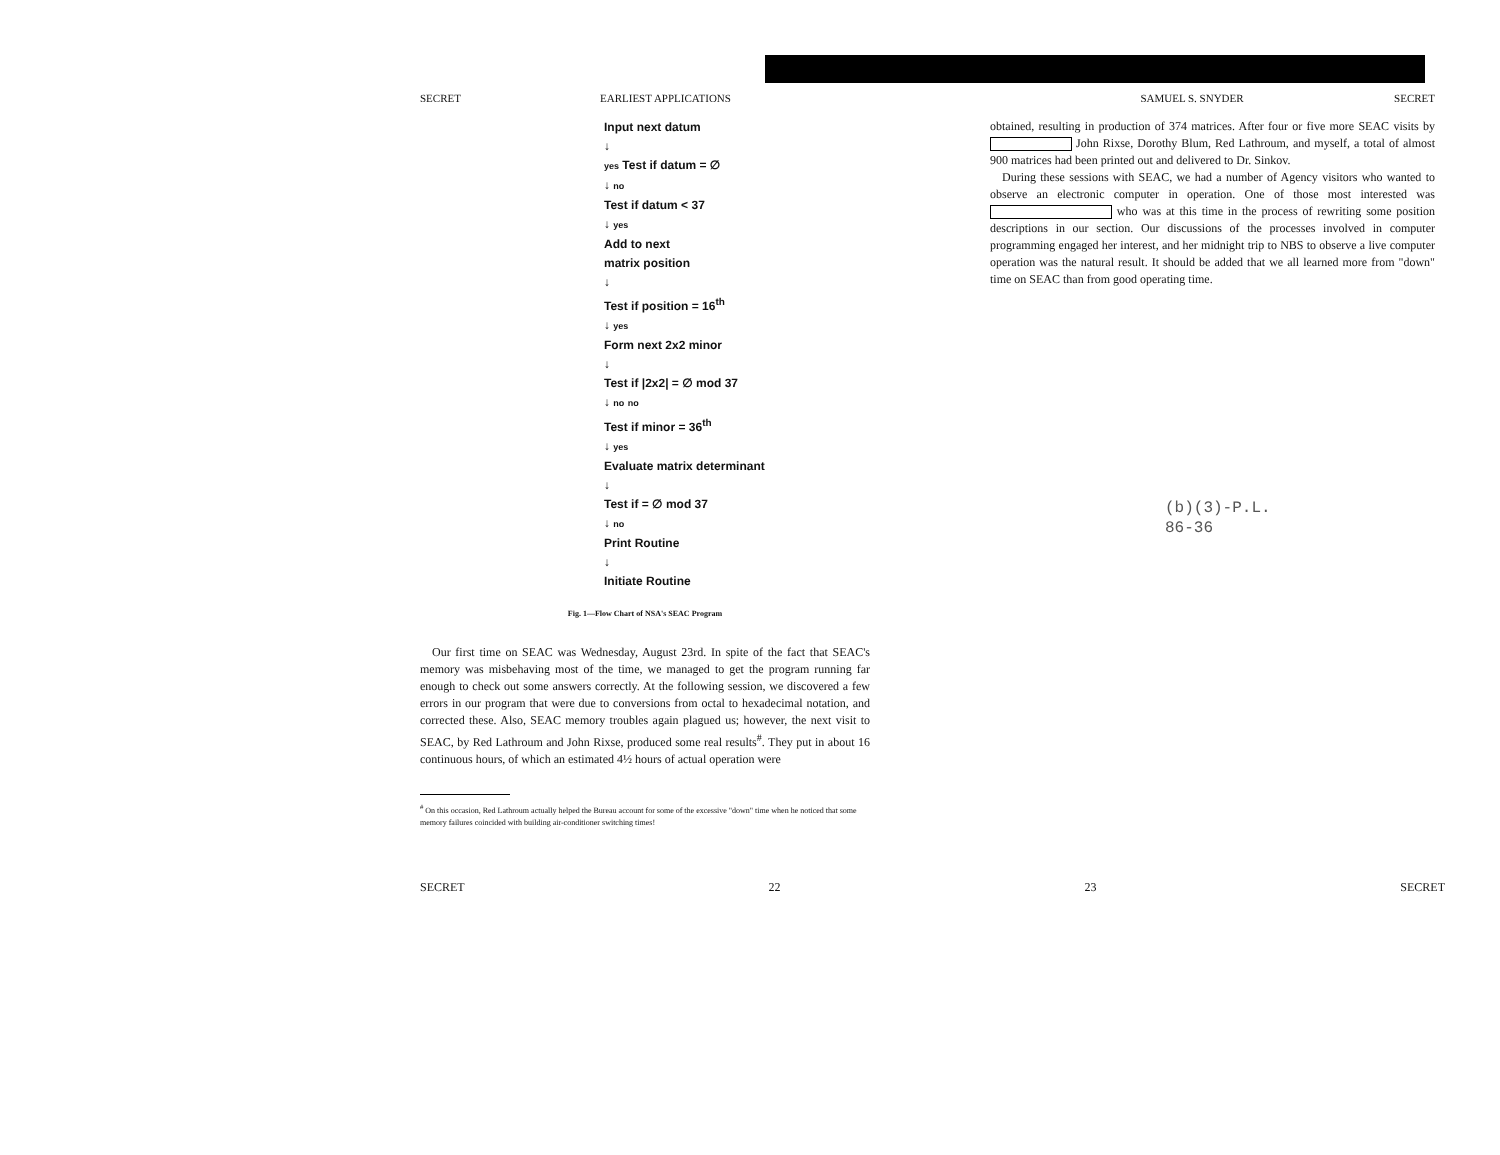SECRET EARLIEST APPLICATIONS
Input next datum
↓
yes Test if datum = ∅
↓ no
Test if datum < 37
↓ yes
Add to next
matrix position
↓
Test if position = 16<sup>th</sup>
↓ yes
Form next 2x2 minor
↓
Test if |2x2| = ∅ mod 37
↓ no no
Test if minor = 36<sup>th</sup>
↓ yes
Evaluate matrix determinant
↓
Test if = ∅ mod 37
↓ no
Print Routine
↓
Initiate Routine
Fig. 1—Flow Chart of NSA's SEAC Program
Our first time on SEAC was Wednesday, August 23rd. In spite of the fact that SEAC's memory was misbehaving most of the time, we managed to get the program running far enough to check out some answers correctly. At the following session, we discovered a few errors in our program that were due to conversions from octal to hexadecimal notation, and corrected these. Also, SEAC memory troubles again plagued us; however, the next visit to SEAC, by Red Lathroum and John Rixse, produced some real results<sup>#</sup>. They put in about 16 continuous hours, of which an estimated 4½ hours of actual operation were
<sup>#</sup> On this occasion, Red Lathroum actually helped the Bureau account for some of the excessive "down" time when he noticed that some memory failures coincided with building air-conditioner switching times!
SAMUEL S. SNYDER SECRET
obtained, resulting in production of 374 matrices. After four or five more SEAC visits by John Rixse, Dorothy Blum, Red Lathroum, and myself, a total of almost 900 matrices had been printed out and delivered to Dr. Sinkov.
During these sessions with SEAC, we had a number of Agency visitors who wanted to observe an electronic computer in operation. One of those most interested was who was at this time in the process of rewriting some position descriptions in our section. Our discussions of the processes involved in computer programming engaged her interest, and her midnight trip to NBS to observe a live computer operation was the natural result. It should be added that we all learned more from "down" time on SEAC than from good operating time.
(b)(3)-P.L.
86-36
SECRET 22 23 SECRET